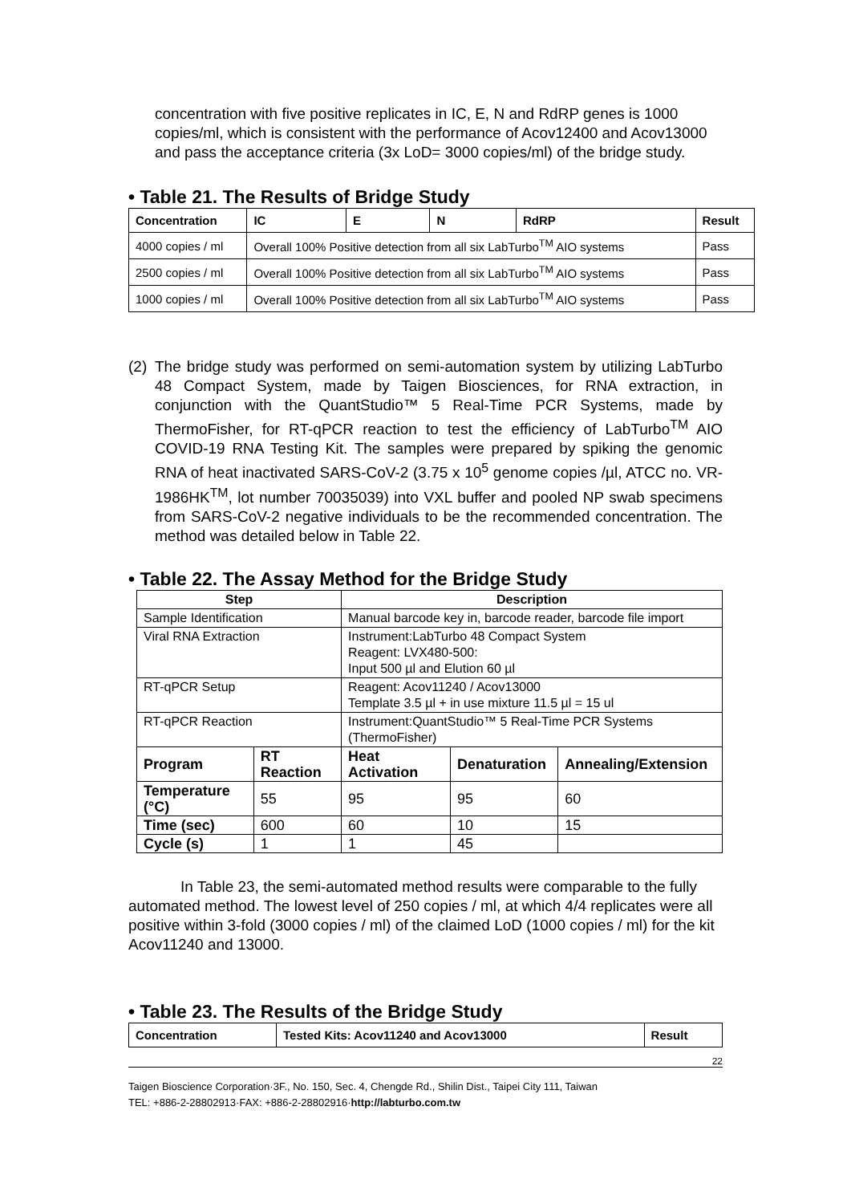concentration with five positive replicates in IC, E, N and RdRP genes is 1000 copies/ml, which is consistent with the performance of Acov12400 and Acov13000 and pass the acceptance criteria (3x LoD= 3000 copies/ml) of the bridge study.
• Table 21. The Results of Bridge Study
| Concentration | IC | E | N | RdRP | Result |
| --- | --- | --- | --- | --- | --- |
| 4000 copies / ml | Overall 100% Positive detection from all six LabTurbo<sup>TM</sup> AIO systems | | | | Pass |
| 2500 copies / ml | Overall 100% Positive detection from all six LabTurbo<sup>TM</sup> AIO systems | | | | Pass |
| 1000 copies / ml | Overall 100% Positive detection from all six LabTurbo<sup>TM</sup> AIO systems | | | | Pass |
(2)
The bridge study was performed on semi-automation system by utilizing LabTurbo 48 Compact System, made by Taigen Biosciences, for RNA extraction, in conjunction with the QuantStudio™ 5 Real-Time PCR Systems, made by ThermoFisher, for RT-qPCR reaction to test the efficiency of LabTurbo<sup>TM</sup> AIO COVID-19 RNA Testing Kit. The samples were prepared by spiking the genomic RNA of heat inactivated SARS-CoV-2 (3.75 x 10<sup>5</sup> genome copies /µl, ATCC no. VR-1986HK<sup>TM</sup>, lot number 70035039) into VXL buffer and pooled NP swab specimens from SARS-CoV-2 negative individuals to be the recommended concentration. The method was detailed below in Table 22.
• Table 22. The Assay Method for the Bridge Study
| Step | | Description | | |
| --- | --- | --- | --- | --- |
| Sample Identification | | Manual barcode key in, barcode reader, barcode file import | | |
| Viral RNA Extraction | | Instrument:LabTurbo 48 Compact System Reagent: LVX480-500: Input 500 µl and Elution 60 µl | | |
| RT-qPCR Setup | | Reagent: Acov11240 / Acov13000 Template 3.5 µl + in use mixture 11.5 µl = 15 ul | | |
| RT-qPCR Reaction | | Instrument:QuantStudio™ 5 Real-Time PCR Systems (ThermoFisher) | | |
| Program | RT Reaction | Heat Activation | Denaturation | Annealing/Extension |
| Temperature (°C) | 55 | 95 | 95 | 60 |
| Time (sec) | 600 | 60 | 10 | 15 |
| Cycle (s) | 1 | 1 | 45 | |
In Table 23, the semi-automated method results were comparable to the fully automated method. The lowest level of 250 copies / ml, at which 4/4 replicates were all positive within 3-fold (3000 copies / ml) of the claimed LoD (1000 copies / ml) for the kit Acov11240 and 13000.
• Table 23. The Results of the Bridge Study
| Concentration | Tested Kits: Acov11240 and Acov13000 | Result |
| --- | --- | --- |
22
Taigen Bioscience Corporation·3F., No. 150, Sec. 4, Chengde Rd., Shilin Dist., Taipei City 111, Taiwan
TEL: +886-2-28802913·FAX: +886-2-28802916·http://labturbo.com.tw